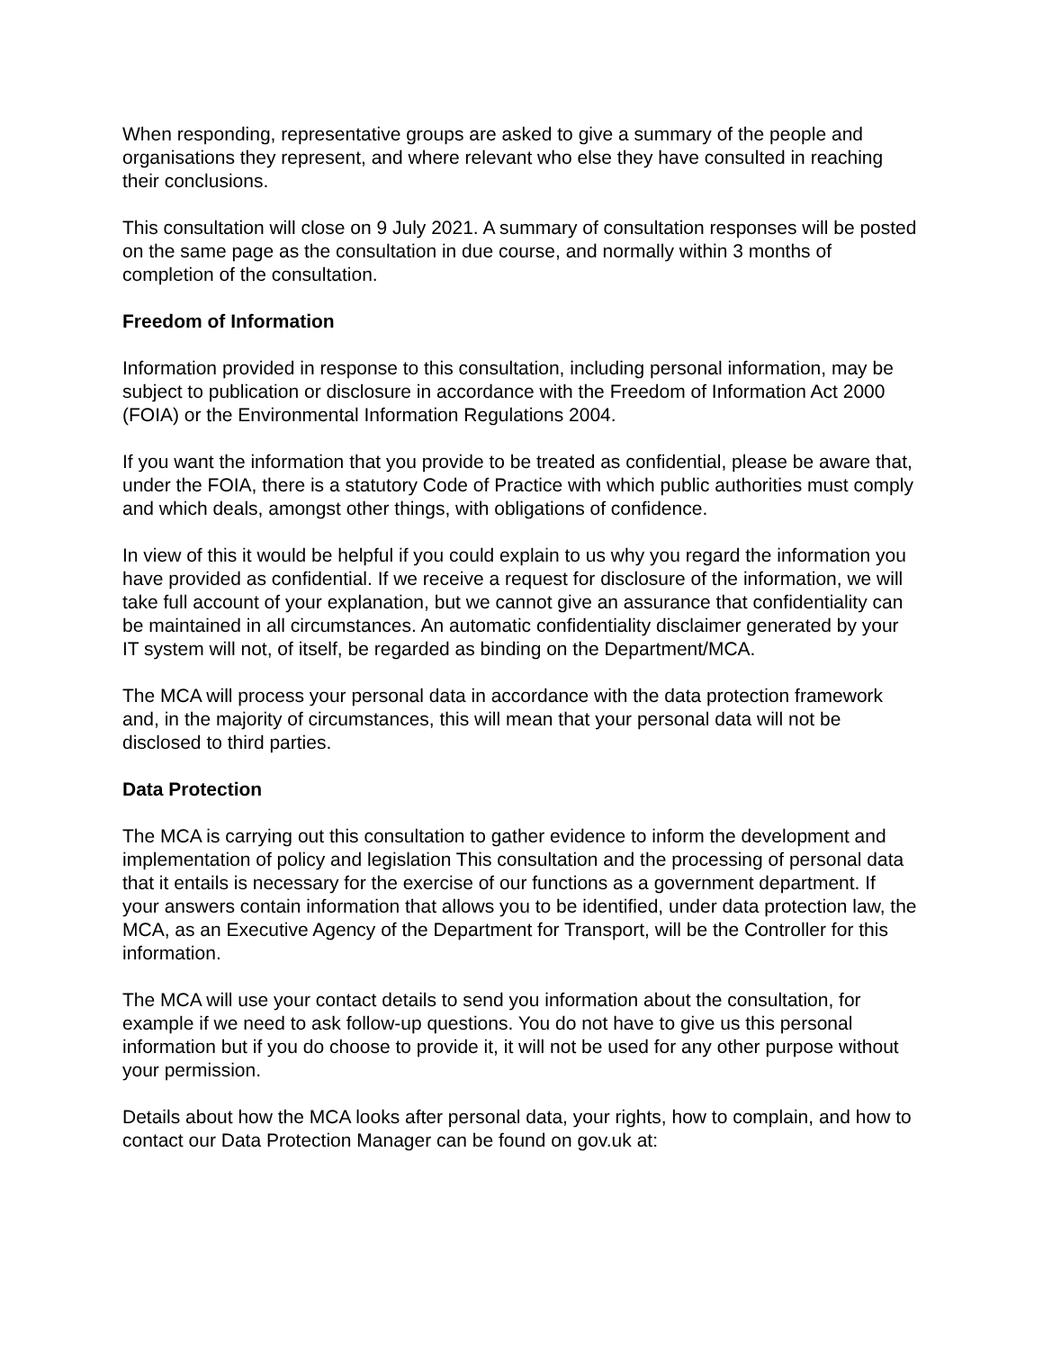When responding, representative groups are asked to give a summary of the people and organisations they represent, and where relevant who else they have consulted in reaching their conclusions.
This consultation will close on 9 July 2021. A summary of consultation responses will be posted on the same page as the consultation in due course, and normally within 3 months of completion of the consultation.
Freedom of Information
Information provided in response to this consultation, including personal information, may be subject to publication or disclosure in accordance with the Freedom of Information Act 2000 (FOIA) or the Environmental Information Regulations 2004.
If you want the information that you provide to be treated as confidential, please be aware that, under the FOIA, there is a statutory Code of Practice with which public authorities must comply and which deals, amongst other things, with obligations of confidence.
In view of this it would be helpful if you could explain to us why you regard the information you have provided as confidential. If we receive a request for disclosure of the information, we will take full account of your explanation, but we cannot give an assurance that confidentiality can be maintained in all circumstances. An automatic confidentiality disclaimer generated by your IT system will not, of itself, be regarded as binding on the Department/MCA.
The MCA will process your personal data in accordance with the data protection framework and, in the majority of circumstances, this will mean that your personal data will not be disclosed to third parties.
Data Protection
The MCA is carrying out this consultation to gather evidence to inform the development and implementation of policy and legislation This consultation and the processing of personal data that it entails is necessary for the exercise of our functions as a government department. If your answers contain information that allows you to be identified, under data protection law, the MCA, as an Executive Agency of the Department for Transport, will be the Controller for this information.
The MCA will use your contact details to send you information about the consultation, for example if we need to ask follow-up questions. You do not have to give us this personal information but if you do choose to provide it, it will not be used for any other purpose without your permission.
Details about how the MCA looks after personal data, your rights, how to complain, and how to contact our Data Protection Manager can be found on gov.uk at: